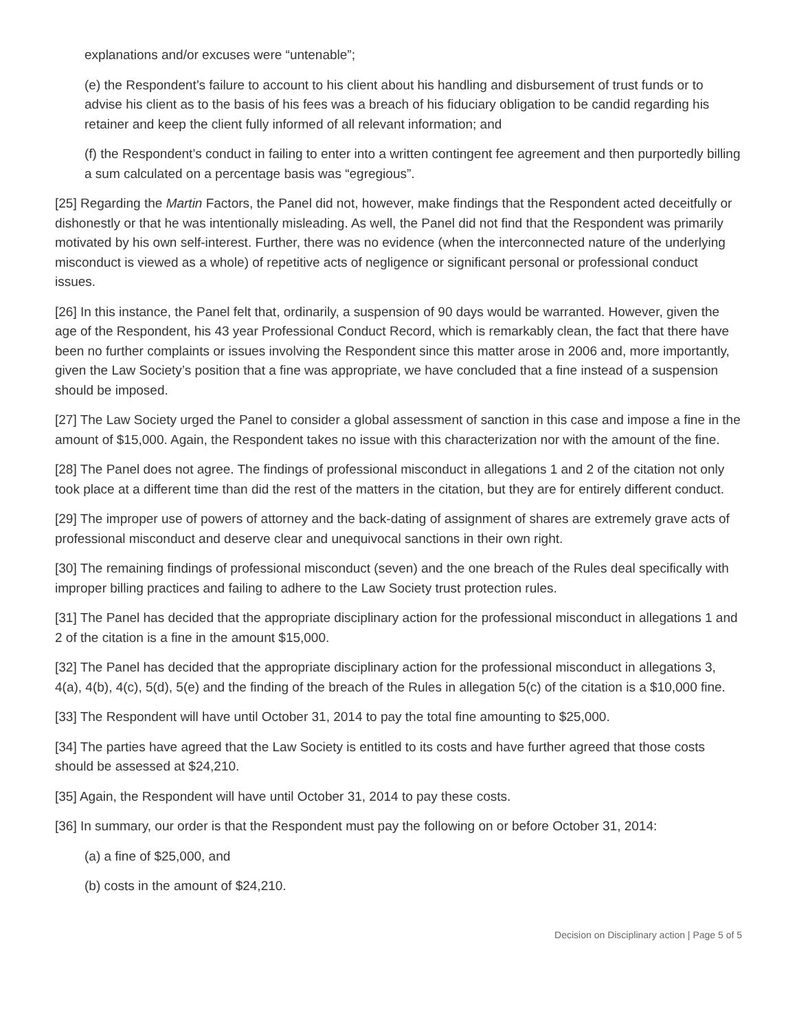explanations and/or excuses were “untenable”;
(e) the Respondent’s failure to account to his client about his handling and disbursement of trust funds or to advise his client as to the basis of his fees was a breach of his fiduciary obligation to be candid regarding his retainer and keep the client fully informed of all relevant information; and
(f) the Respondent’s conduct in failing to enter into a written contingent fee agreement and then purportedly billing a sum calculated on a percentage basis was “egregious”.
[25] Regarding the Martin Factors, the Panel did not, however, make findings that the Respondent acted deceitfully or dishonestly or that he was intentionally misleading. As well, the Panel did not find that the Respondent was primarily motivated by his own self-interest. Further, there was no evidence (when the interconnected nature of the underlying misconduct is viewed as a whole) of repetitive acts of negligence or significant personal or professional conduct issues.
[26] In this instance, the Panel felt that, ordinarily, a suspension of 90 days would be warranted. However, given the age of the Respondent, his 43 year Professional Conduct Record, which is remarkably clean, the fact that there have been no further complaints or issues involving the Respondent since this matter arose in 2006 and, more importantly, given the Law Society’s position that a fine was appropriate, we have concluded that a fine instead of a suspension should be imposed.
[27] The Law Society urged the Panel to consider a global assessment of sanction in this case and impose a fine in the amount of $15,000. Again, the Respondent takes no issue with this characterization nor with the amount of the fine.
[28] The Panel does not agree. The findings of professional misconduct in allegations 1 and 2 of the citation not only took place at a different time than did the rest of the matters in the citation, but they are for entirely different conduct.
[29] The improper use of powers of attorney and the back-dating of assignment of shares are extremely grave acts of professional misconduct and deserve clear and unequivocal sanctions in their own right.
[30] The remaining findings of professional misconduct (seven) and the one breach of the Rules deal specifically with improper billing practices and failing to adhere to the Law Society trust protection rules.
[31] The Panel has decided that the appropriate disciplinary action for the professional misconduct in allegations 1 and 2 of the citation is a fine in the amount $15,000.
[32] The Panel has decided that the appropriate disciplinary action for the professional misconduct in allegations 3, 4(a), 4(b), 4(c), 5(d), 5(e) and the finding of the breach of the Rules in allegation 5(c) of the citation is a $10,000 fine.
[33] The Respondent will have until October 31, 2014 to pay the total fine amounting to $25,000.
[34] The parties have agreed that the Law Society is entitled to its costs and have further agreed that those costs should be assessed at $24,210.
[35] Again, the Respondent will have until October 31, 2014 to pay these costs.
[36] In summary, our order is that the Respondent must pay the following on or before October 31, 2014:
(a) a fine of $25,000, and
(b) costs in the amount of $24,210.
Decision on Disciplinary action | Page 5 of 5